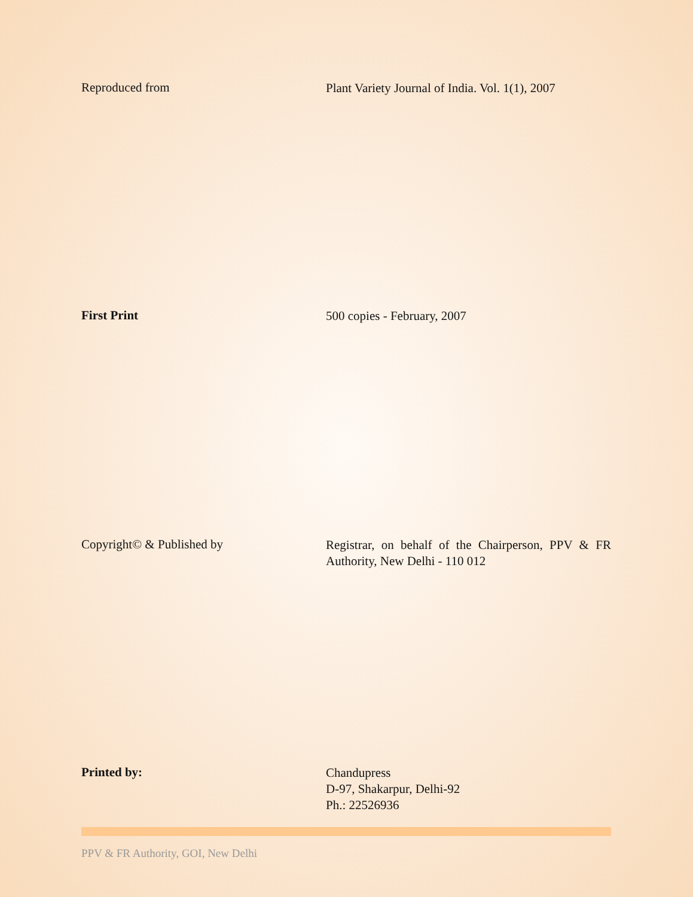Reproduced from
Plant Variety Journal of India. Vol. 1(1), 2007
First Print
500 copies - February, 2007
Copyright© & Published by
Registrar, on behalf of the Chairperson, PPV & FR Authority, New Delhi - 110 012
Printed by:
Chandupress
D-97, Shakarpur, Delhi-92
Ph.: 22526936
PPV & FR Authority, GOI, New Delhi